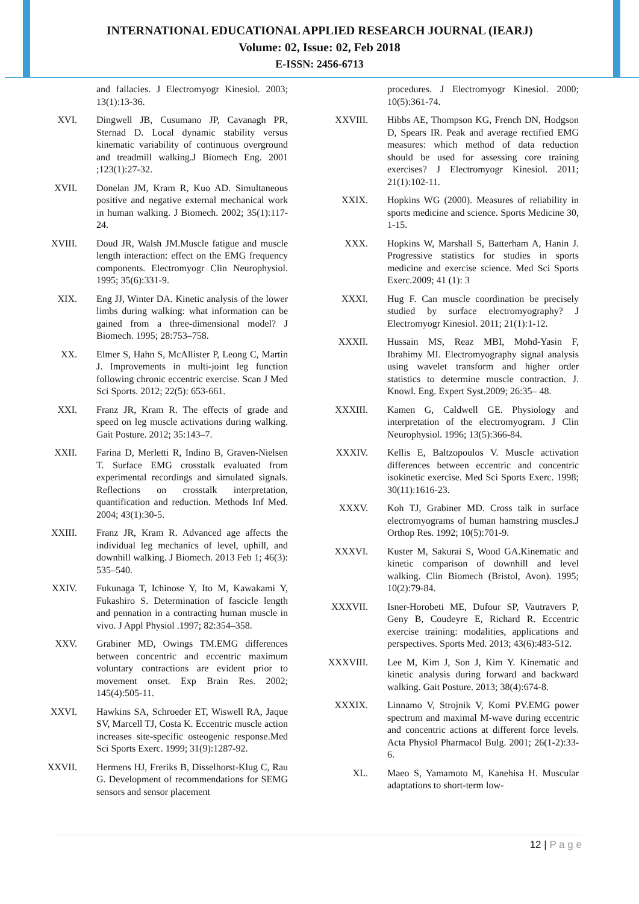INTERNATIONAL EDUCATIONAL APPLIED RESEARCH JOURNAL (IEARJ)
Volume: 02, Issue: 02, Feb 2018
E-ISSN: 2456-6713
and fallacies. J Electromyogr Kinesiol. 2003; 13(1):13-36.
XVI. Dingwell JB, Cusumano JP, Cavanagh PR, Sternad D. Local dynamic stability versus kinematic variability of continuous overground and treadmill walking.J Biomech Eng. 2001 ;123(1):27-32.
XVII. Donelan JM, Kram R, Kuo AD. Simultaneous positive and negative external mechanical work in human walking. J Biomech. 2002; 35(1):117-24.
XVIII. Doud JR, Walsh JM.Muscle fatigue and muscle length interaction: effect on the EMG frequency components. Electromyogr Clin Neurophysiol. 1995; 35(6):331-9.
XIX. Eng JJ, Winter DA. Kinetic analysis of the lower limbs during walking: what information can be gained from a three-dimensional model? J Biomech. 1995; 28:753–758.
XX. Elmer S, Hahn S, McAllister P, Leong C, Martin J. Improvements in multi-joint leg function following chronic eccentric exercise. Scan J Med Sci Sports. 2012; 22(5): 653-661.
XXI. Franz JR, Kram R. The effects of grade and speed on leg muscle activations during walking. Gait Posture. 2012; 35:143–7.
XXII. Farina D, Merletti R, Indino B, Graven-Nielsen T. Surface EMG crosstalk evaluated from experimental recordings and simulated signals. Reflections on crosstalk interpretation, quantification and reduction. Methods Inf Med. 2004; 43(1):30-5.
XXIII. Franz JR, Kram R. Advanced age affects the individual leg mechanics of level, uphill, and downhill walking. J Biomech. 2013 Feb 1; 46(3): 535–540.
XXIV. Fukunaga T, Ichinose Y, Ito M, Kawakami Y, Fukashiro S. Determination of fascicle length and pennation in a contracting human muscle in vivo. J Appl Physiol .1997; 82:354–358.
XXV. Grabiner MD, Owings TM.EMG differences between concentric and eccentric maximum voluntary contractions are evident prior to movement onset. Exp Brain Res. 2002; 145(4):505-11.
XXVI. Hawkins SA, Schroeder ET, Wiswell RA, Jaque SV, Marcell TJ, Costa K. Eccentric muscle action increases site-specific osteogenic response.Med Sci Sports Exerc. 1999; 31(9):1287-92.
XXVII. Hermens HJ, Freriks B, Disselhorst-Klug C, Rau G. Development of recommendations for SEMG sensors and sensor placement
procedures. J Electromyogr Kinesiol. 2000; 10(5):361-74.
XXVIII. Hibbs AE, Thompson KG, French DN, Hodgson D, Spears IR. Peak and average rectified EMG measures: which method of data reduction should be used for assessing core training exercises? J Electromyogr Kinesiol. 2011; 21(1):102-11.
XXIX. Hopkins WG (2000). Measures of reliability in sports medicine and science. Sports Medicine 30, 1-15.
XXX. Hopkins W, Marshall S, Batterham A, Hanin J. Progressive statistics for studies in sports medicine and exercise science. Med Sci Sports Exerc.2009; 41 (1): 3
XXXI. Hug F. Can muscle coordination be precisely studied by surface electromyography? J Electromyogr Kinesiol. 2011; 21(1):1-12.
XXXII. Hussain MS, Reaz MBI, Mohd-Yasin F, Ibrahimy MI. Electromyography signal analysis using wavelet transform and higher order statistics to determine muscle contraction. J. Knowl. Eng. Expert Syst.2009; 26:35– 48.
XXXIII. Kamen G, Caldwell GE. Physiology and interpretation of the electromyogram. J Clin Neurophysiol. 1996; 13(5):366-84.
XXXIV. Kellis E, Baltzopoulos V. Muscle activation differences between eccentric and concentric isokinetic exercise. Med Sci Sports Exerc. 1998; 30(11):1616-23.
XXXV. Koh TJ, Grabiner MD. Cross talk in surface electromyograms of human hamstring muscles.J Orthop Res. 1992; 10(5):701-9.
XXXVI. Kuster M, Sakurai S, Wood GA.Kinematic and kinetic comparison of downhill and level walking. Clin Biomech (Bristol, Avon). 1995; 10(2):79-84.
XXXVII. Isner-Horobeti ME, Dufour SP, Vautravers P, Geny B, Coudeyre E, Richard R. Eccentric exercise training: modalities, applications and perspectives. Sports Med. 2013; 43(6):483-512.
XXXVIII. Lee M, Kim J, Son J, Kim Y. Kinematic and kinetic analysis during forward and backward walking. Gait Posture. 2013; 38(4):674-8.
XXXIX. Linnamo V, Strojnik V, Komi PV.EMG power spectrum and maximal M-wave during eccentric and concentric actions at different force levels. Acta Physiol Pharmacol Bulg. 2001; 26(1-2):33-6.
XL. Maeo S, Yamamoto M, Kanehisa H. Muscular adaptations to short-term low-
12 | P a g e